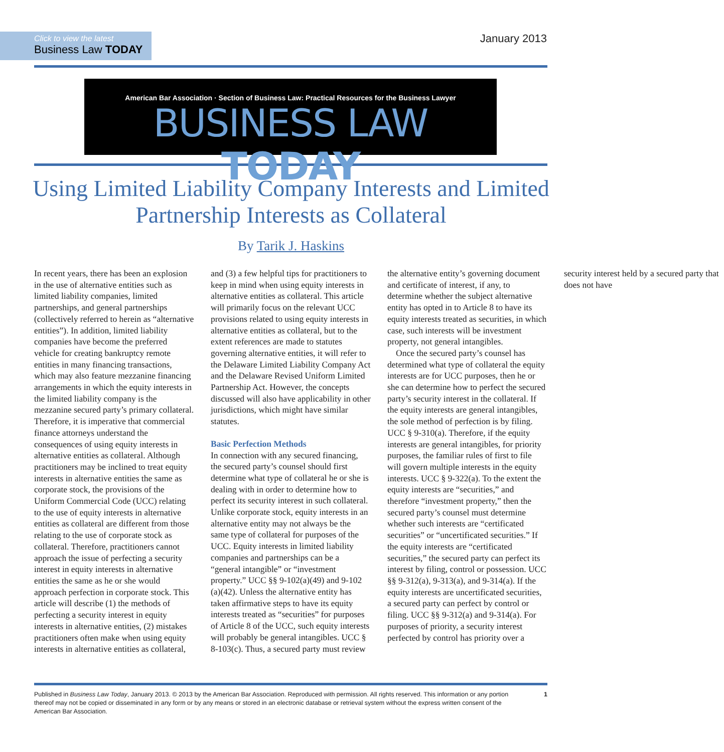Click to view the latest
Business Law TODAY
January 2013
American Bar Association · Section of Business Law: Practical Resources for the Business Lawyer
BUSINESS LAW TODAY
Using Limited Liability Company Interests and Limited Partnership Interests as Collateral
By Tarik J. Haskins
In recent years, there has been an explosion in the use of alternative entities such as limited liability companies, limited partnerships, and general partnerships (collectively referred to herein as “alternative entities”). In addition, limited liability companies have become the preferred vehicle for creating bankruptcy remote entities in many financing transactions, which may also feature mezzanine financing arrangements in which the equity interests in the limited liability company is the mezzanine secured party’s primary collateral. Therefore, it is imperative that commercial finance attorneys understand the consequences of using equity interests in alternative entities as collateral. Although practitioners may be inclined to treat equity interests in alternative entities the same as corporate stock, the provisions of the Uniform Commercial Code (UCC) relating to the use of equity interests in alternative entities as collateral are different from those relating to the use of corporate stock as collateral. Therefore, practitioners cannot approach the issue of perfecting a security interest in equity interests in alternative entities the same as he or she would approach perfection in corporate stock. This article will describe (1) the methods of perfecting a security interest in equity interests in alternative entities, (2) mistakes practitioners often make when using equity interests in alternative entities as collateral, and (3) a few helpful tips for practitioners to keep in mind when using equity interests in alternative entities as collateral. This article will primarily focus on the relevant UCC provisions related to using equity interests in alternative entities as collateral, but to the extent references are made to statutes governing alternative entities, it will refer to the Delaware Limited Liability Company Act and the Delaware Revised Uniform Limited Partnership Act. However, the concepts discussed will also have applicability in other jurisdictions, which might have similar statutes.
Basic Perfection Methods
In connection with any secured financing, the secured party’s counsel should first determine what type of collateral he or she is dealing with in order to determine how to perfect its security interest in such collateral. Unlike corporate stock, equity interests in an alternative entity may not always be the same type of collateral for purposes of the UCC. Equity interests in limited liability companies and partnerships can be a “general intangible” or “investment property.” UCC §§ 9-102(a)(49) and 9-102 (a)(42). Unless the alternative entity has taken affirmative steps to have its equity interests treated as “securities” for purposes of Article 8 of the UCC, such equity interests will probably be general intangibles. UCC § 8-103(c). Thus, a secured party must review the alternative entity’s governing document and certificate of interest, if any, to determine whether the subject alternative entity has opted in to Article 8 to have its equity interests treated as securities, in which case, such interests will be investment property, not general intangibles.
Once the secured party’s counsel has determined what type of collateral the equity interests are for UCC purposes, then he or she can determine how to perfect the secured party’s security interest in the collateral. If the equity interests are general intangibles, the sole method of perfection is by filing. UCC § 9-310(a). Therefore, if the equity interests are general intangibles, for priority purposes, the familiar rules of first to file will govern multiple interests in the equity interests. UCC § 9-322(a). To the extent the equity interests are “securities,” and therefore “investment property,” then the secured party’s counsel must determine whether such interests are “certificated securities” or “uncertificated securities.” If the equity interests are “certificated securities,” the secured party can perfect its interest by filing, control or possession. UCC §§ 9-312(a), 9-313(a), and 9-314(a). If the equity interests are uncertificated securities, a secured party can perfect by control or filing. UCC §§ 9-312(a) and 9-314(a). For purposes of priority, a security interest perfected by control has priority over a security interest held by a secured party that does not have
Published in Business Law Today, January 2013. © 2013 by the American Bar Association. Reproduced with permission. All rights reserved. This information or any portion thereof may not be copied or disseminated in any form or by any means or stored in an electronic database or retrieval system without the express written consent of the American Bar Association.
1